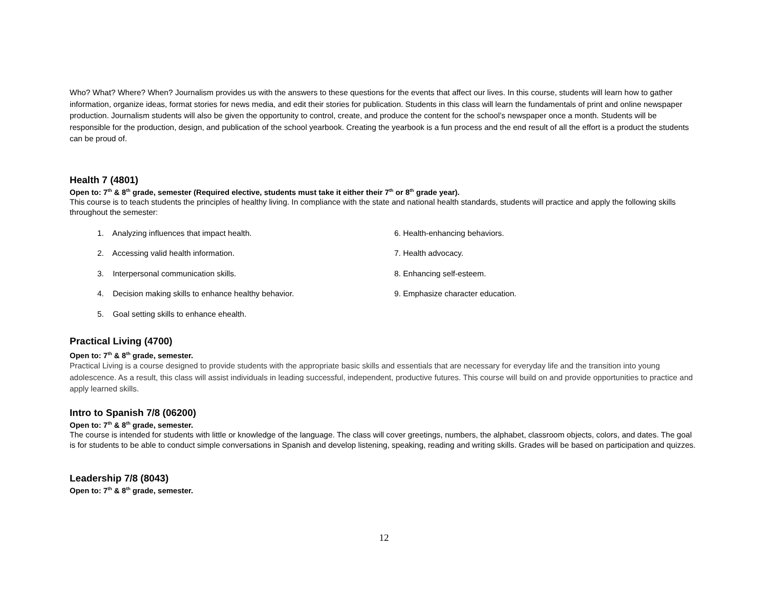Who? What? Where? When? Journalism provides us with the answers to these questions for the events that affect our lives. In this course, students will learn how to gather information, organize ideas, format stories for news media, and edit their stories for publication. Students in this class will learn the fundamentals of print and online newspaper production. Journalism students will also be given the opportunity to control, create, and produce the content for the school’s newspaper once a month. Students will be responsible for the production, design, and publication of the school yearbook. Creating the yearbook is a fun process and the end result of all the effort is a product the students can be proud of.
Health 7 (4801)
Open to: 7<sup>th</sup> & 8<sup>th</sup> grade, semester (Required elective, students must take it either their 7<sup>th</sup> or 8<sup>th</sup> grade year).
This course is to teach students the principles of healthy living. In compliance with the state and national health standards, students will practice and apply the following skills throughout the semester:
1. Analyzing influences that impact health.
2. Accessing valid health information.
3. Interpersonal communication skills.
4. Decision making skills to enhance healthy behavior.
5. Goal setting skills to enhance ehealth.
6. Health-enhancing behaviors.
7. Health advocacy.
8. Enhancing self-esteem.
9. Emphasize character education.
Practical Living (4700)
Open to: 7<sup>th</sup> & 8<sup>th</sup> grade, semester.
Practical Living is a course designed to provide students with the appropriate basic skills and essentials that are necessary for everyday life and the transition into young adolescence. As a result, this class will assist individuals in leading successful, independent, productive futures. This course will build on and provide opportunities to practice and apply learned skills.
Intro to Spanish 7/8 (06200)
Open to: 7<sup>th</sup> & 8<sup>th</sup> grade, semester.
The course is intended for students with little or knowledge of the language. The class will cover greetings, numbers, the alphabet, classroom objects, colors, and dates. The goal is for students to be able to conduct simple conversations in Spanish and develop listening, speaking, reading and writing skills. Grades will be based on participation and quizzes.
Leadership 7/8 (8043)
Open to: 7<sup>th</sup> & 8<sup>th</sup> grade, semester.
12